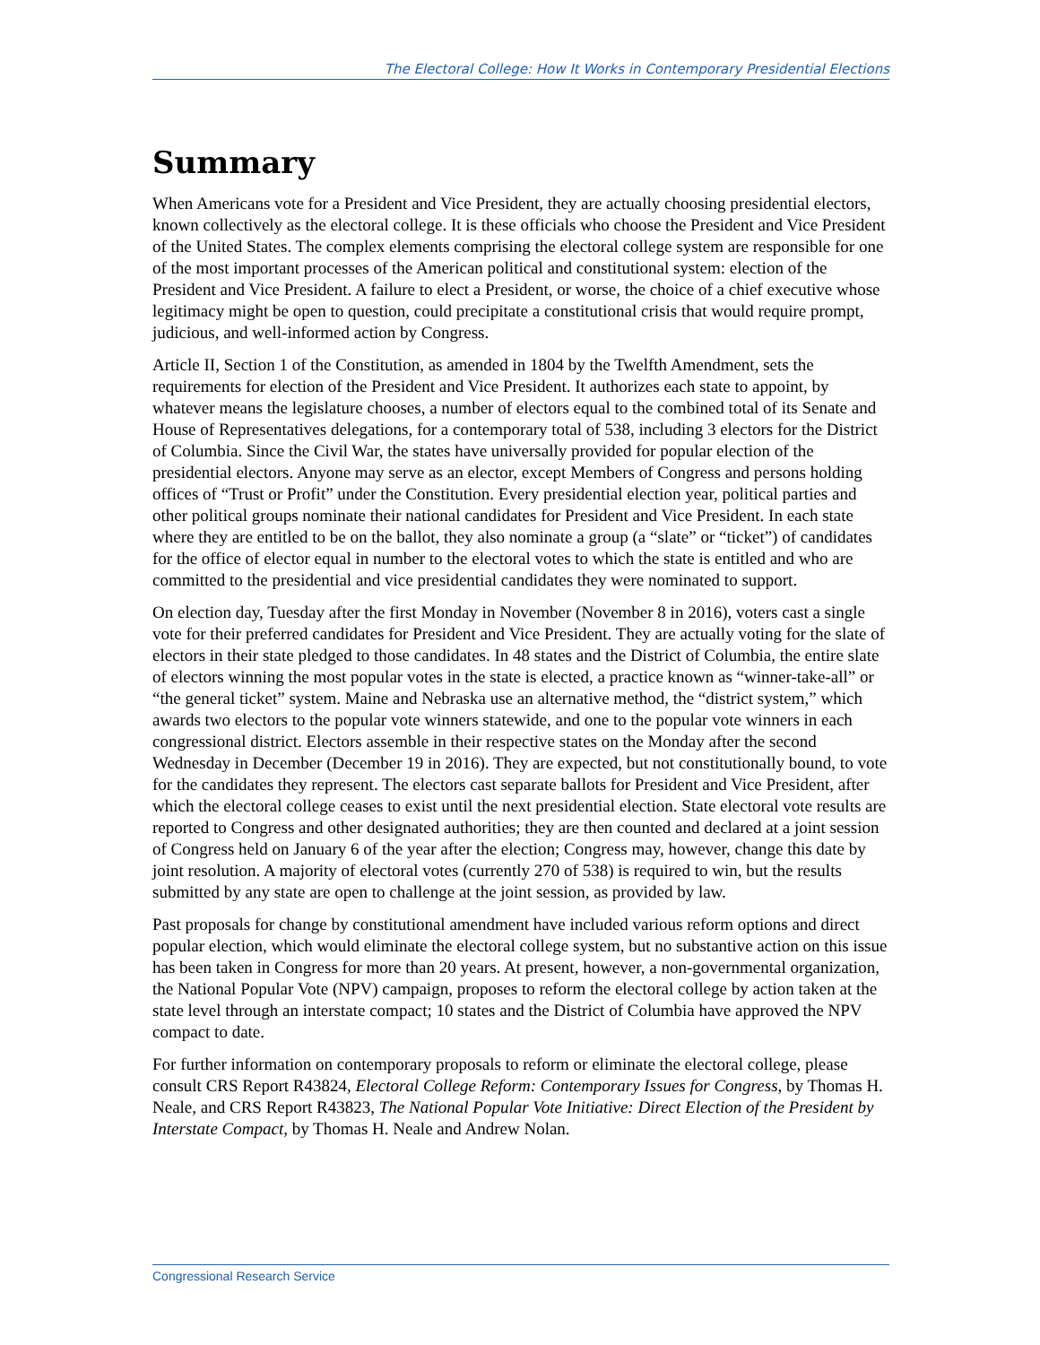The Electoral College: How It Works in Contemporary Presidential Elections
Summary
When Americans vote for a President and Vice President, they are actually choosing presidential electors, known collectively as the electoral college. It is these officials who choose the President and Vice President of the United States. The complex elements comprising the electoral college system are responsible for one of the most important processes of the American political and constitutional system: election of the President and Vice President. A failure to elect a President, or worse, the choice of a chief executive whose legitimacy might be open to question, could precipitate a constitutional crisis that would require prompt, judicious, and well-informed action by Congress.
Article II, Section 1 of the Constitution, as amended in 1804 by the Twelfth Amendment, sets the requirements for election of the President and Vice President. It authorizes each state to appoint, by whatever means the legislature chooses, a number of electors equal to the combined total of its Senate and House of Representatives delegations, for a contemporary total of 538, including 3 electors for the District of Columbia. Since the Civil War, the states have universally provided for popular election of the presidential electors. Anyone may serve as an elector, except Members of Congress and persons holding offices of “Trust or Profit” under the Constitution. Every presidential election year, political parties and other political groups nominate their national candidates for President and Vice President. In each state where they are entitled to be on the ballot, they also nominate a group (a “slate” or “ticket”) of candidates for the office of elector equal in number to the electoral votes to which the state is entitled and who are committed to the presidential and vice presidential candidates they were nominated to support.
On election day, Tuesday after the first Monday in November (November 8 in 2016), voters cast a single vote for their preferred candidates for President and Vice President. They are actually voting for the slate of electors in their state pledged to those candidates. In 48 states and the District of Columbia, the entire slate of electors winning the most popular votes in the state is elected, a practice known as “winner-take-all” or “the general ticket” system. Maine and Nebraska use an alternative method, the “district system,” which awards two electors to the popular vote winners statewide, and one to the popular vote winners in each congressional district. Electors assemble in their respective states on the Monday after the second Wednesday in December (December 19 in 2016). They are expected, but not constitutionally bound, to vote for the candidates they represent. The electors cast separate ballots for President and Vice President, after which the electoral college ceases to exist until the next presidential election. State electoral vote results are reported to Congress and other designated authorities; they are then counted and declared at a joint session of Congress held on January 6 of the year after the election; Congress may, however, change this date by joint resolution. A majority of electoral votes (currently 270 of 538) is required to win, but the results submitted by any state are open to challenge at the joint session, as provided by law.
Past proposals for change by constitutional amendment have included various reform options and direct popular election, which would eliminate the electoral college system, but no substantive action on this issue has been taken in Congress for more than 20 years. At present, however, a non-governmental organization, the National Popular Vote (NPV) campaign, proposes to reform the electoral college by action taken at the state level through an interstate compact; 10 states and the District of Columbia have approved the NPV compact to date.
For further information on contemporary proposals to reform or eliminate the electoral college, please consult CRS Report R43824, Electoral College Reform: Contemporary Issues for Congress, by Thomas H. Neale, and CRS Report R43823, The National Popular Vote Initiative: Direct Election of the President by Interstate Compact, by Thomas H. Neale and Andrew Nolan.
Congressional Research Service